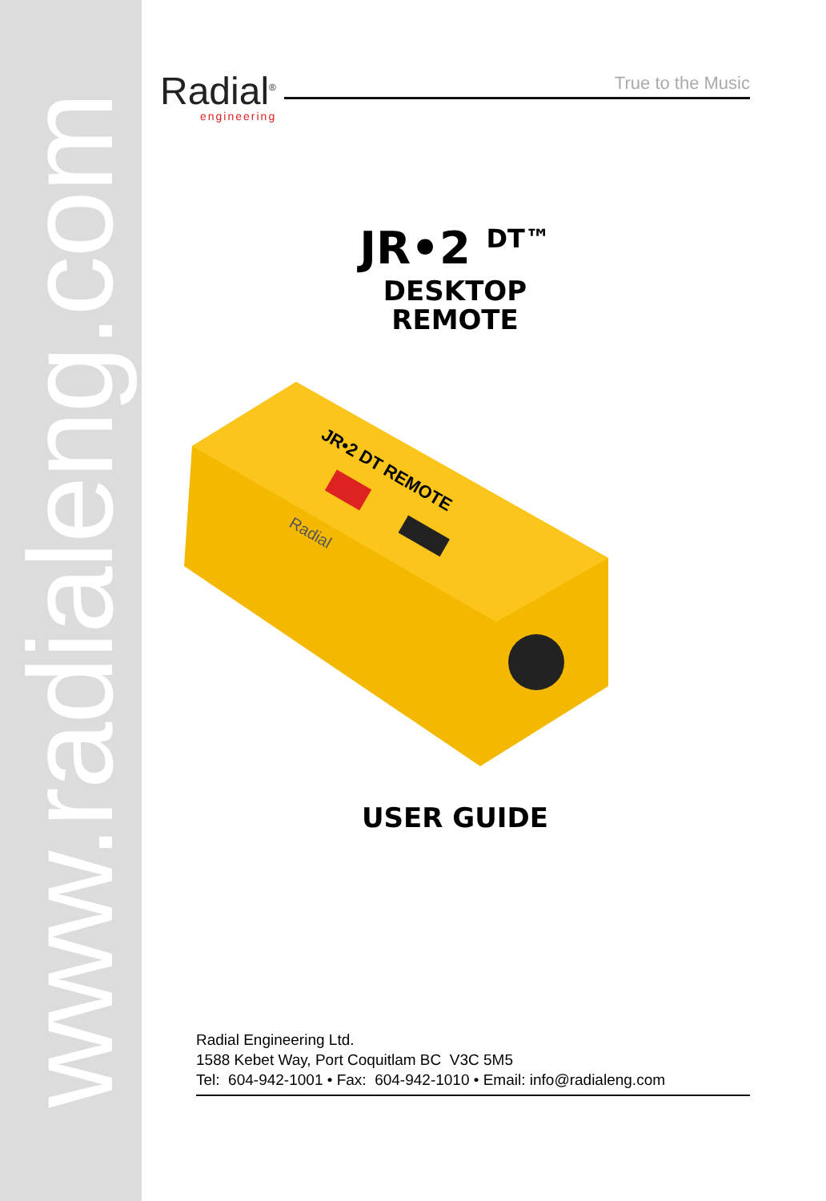www.radialeng.com
Radial<sup>®</sup>
engineering
True to the Music
JR•2 <sup>DT™</sup>
DESKTOP
REMOTE
JR•2 DT REMOTE
Radial
USER GUIDE
Radial Engineering Ltd.
1588 Kebet Way, Port Coquitlam BC V3C 5M5
Tel: 604-942-1001 • Fax: 604-942-1010 • Email: info@radialeng.com